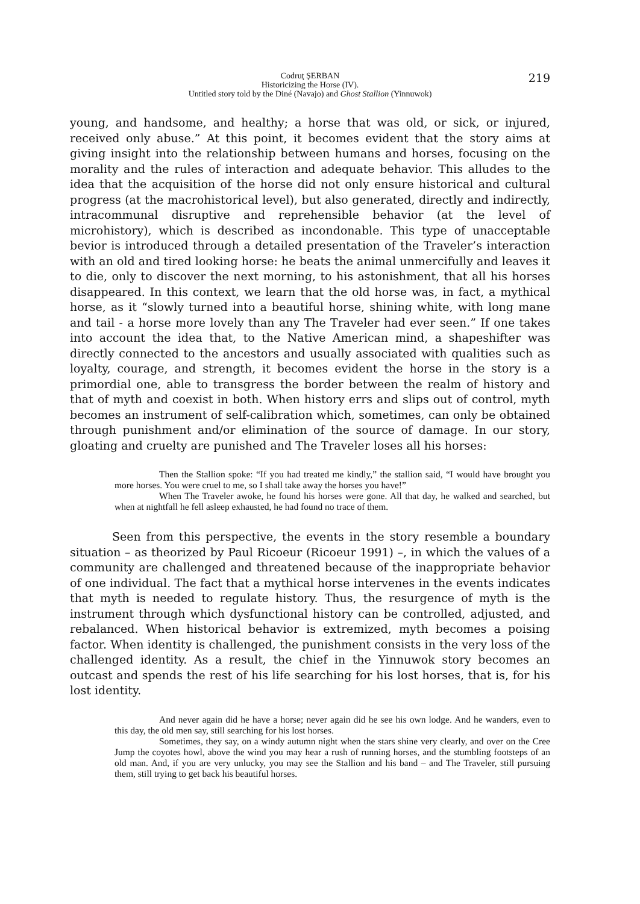Codruţ ŞERBAN
Historicizing the Horse (IV).
Untitled story told by the Diné (Navajo) and Ghost Stallion (Yinnuwok)
219
young, and handsome, and healthy; a horse that was old, or sick, or injured, received only abuse.” At this point, it becomes evident that the story aims at giving insight into the relationship between humans and horses, focusing on the morality and the rules of interaction and adequate behavior. This alludes to the idea that the acquisition of the horse did not only ensure historical and cultural progress (at the macrohistorical level), but also generated, directly and indirectly, intracommunal disruptive and reprehensible behavior (at the level of microhistory), which is described as incondonable. This type of unacceptable bevior is introduced through a detailed presentation of the Traveler’s interaction with an old and tired looking horse: he beats the animal unmercifully and leaves it to die, only to discover the next morning, to his astonishment, that all his horses disappeared. In this context, we learn that the old horse was, in fact, a mythical horse, as it “slowly turned into a beautiful horse, shining white, with long mane and tail - a horse more lovely than any The Traveler had ever seen.” If one takes into account the idea that, to the Native American mind, a shapeshifter was directly connected to the ancestors and usually associated with qualities such as loyalty, courage, and strength, it becomes evident the horse in the story is a primordial one, able to transgress the border between the realm of history and that of myth and coexist in both. When history errs and slips out of control, myth becomes an instrument of self-calibration which, sometimes, can only be obtained through punishment and/or elimination of the source of damage. In our story, gloating and cruelty are punished and The Traveler loses all his horses:
Then the Stallion spoke: “If you had treated me kindly,” the stallion said, “I would have brought you more horses. You were cruel to me, so I shall take away the horses you have!”
When The Traveler awoke, he found his horses were gone. All that day, he walked and searched, but when at nightfall he fell asleep exhausted, he had found no trace of them.
Seen from this perspective, the events in the story resemble a boundary situation – as theorized by Paul Ricoeur (Ricoeur 1991) –, in which the values of a community are challenged and threatened because of the inappropriate behavior of one individual. The fact that a mythical horse intervenes in the events indicates that myth is needed to regulate history. Thus, the resurgence of myth is the instrument through which dysfunctional history can be controlled, adjusted, and rebalanced. When historical behavior is extremized, myth becomes a poising factor. When identity is challenged, the punishment consists in the very loss of the challenged identity. As a result, the chief in the Yinnuwok story becomes an outcast and spends the rest of his life searching for his lost horses, that is, for his lost identity.
And never again did he have a horse; never again did he see his own lodge. And he wanders, even to this day, the old men say, still searching for his lost horses.
Sometimes, they say, on a windy autumn night when the stars shine very clearly, and over on the Cree Jump the coyotes howl, above the wind you may hear a rush of running horses, and the stumbling footsteps of an old man. And, if you are very unlucky, you may see the Stallion and his band – and The Traveler, still pursuing them, still trying to get back his beautiful horses.